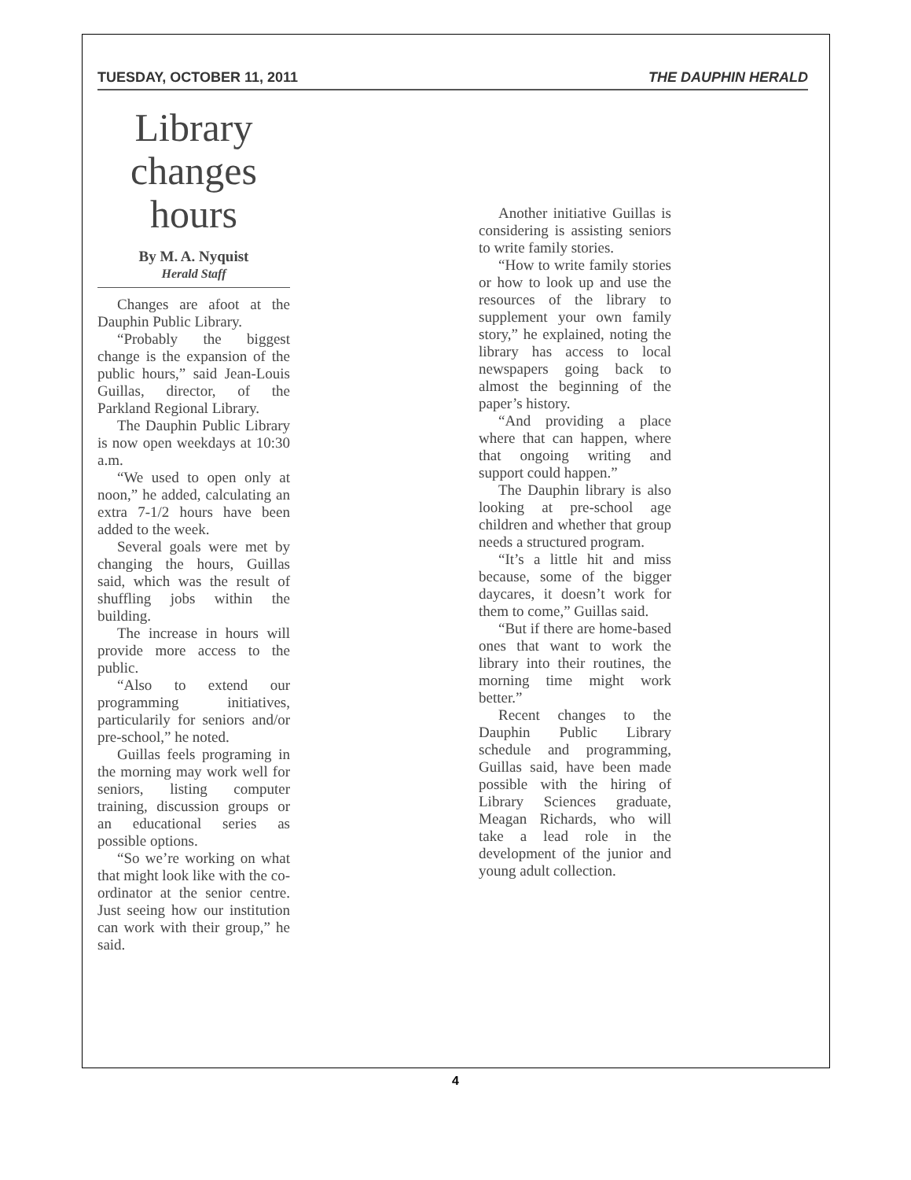TUESDAY, OCTOBER 11, 2011 THE DAUPHIN HERALD
Library changes hours
By M. A. Nyquist
Herald Staff
Changes are afoot at the Dauphin Public Library.
“Probably the biggest change is the expansion of the public hours,” said Jean-Louis Guillas, director, of the Parkland Regional Library.
The Dauphin Public Library is now open weekdays at 10:30 a.m.
“We used to open only at noon,” he added, calculating an extra 7-1/2 hours have been added to the week.
Several goals were met by changing the hours, Guillas said, which was the result of shuffling jobs within the building.
The increase in hours will provide more access to the public.
“Also to extend our programming initiatives, particularily for seniors and/or pre-school,” he noted.
Guillas feels programing in the morning may work well for seniors, listing computer training, discussion groups or an educational series as possible options.
“So we’re working on what that might look like with the co-ordinator at the senior centre. Just seeing how our institution can work with their group,” he said.
Another initiative Guillas is considering is assisting seniors to write family stories.
“How to write family stories or how to look up and use the resources of the library to supplement your own family story,” he explained, noting the library has access to local newspapers going back to almost the beginning of the paper’s history.
“And providing a place where that can happen, where that ongoing writing and support could happen.”
The Dauphin library is also looking at pre-school age children and whether that group needs a structured program.
“It’s a little hit and miss because, some of the bigger daycares, it doesn’t work for them to come,” Guillas said.
“But if there are home-based ones that want to work the library into their routines, the morning time might work better.”
Recent changes to the Dauphin Public Library schedule and programming, Guillas said, have been made possible with the hiring of Library Sciences graduate, Meagan Richards, who will take a lead role in the development of the junior and young adult collection.
4